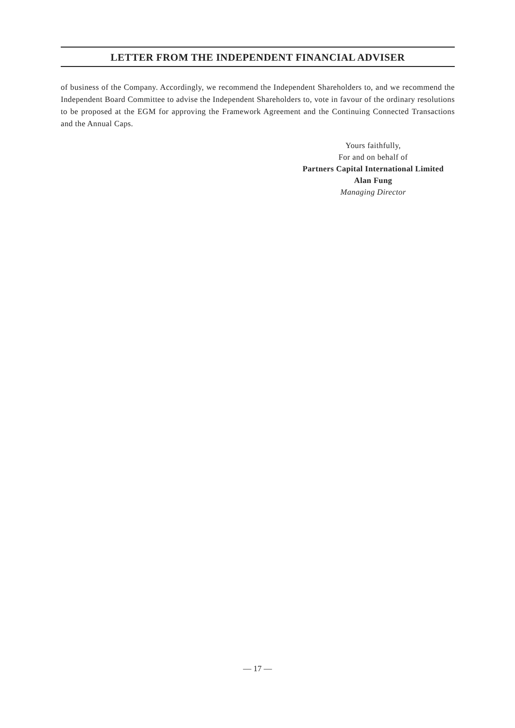LETTER FROM THE INDEPENDENT FINANCIAL ADVISER
of business of the Company. Accordingly, we recommend the Independent Shareholders to, and we recommend the Independent Board Committee to advise the Independent Shareholders to, vote in favour of the ordinary resolutions to be proposed at the EGM for approving the Framework Agreement and the Continuing Connected Transactions and the Annual Caps.
Yours faithfully,
For and on behalf of
Partners Capital International Limited
Alan Fung
Managing Director
— 17 —